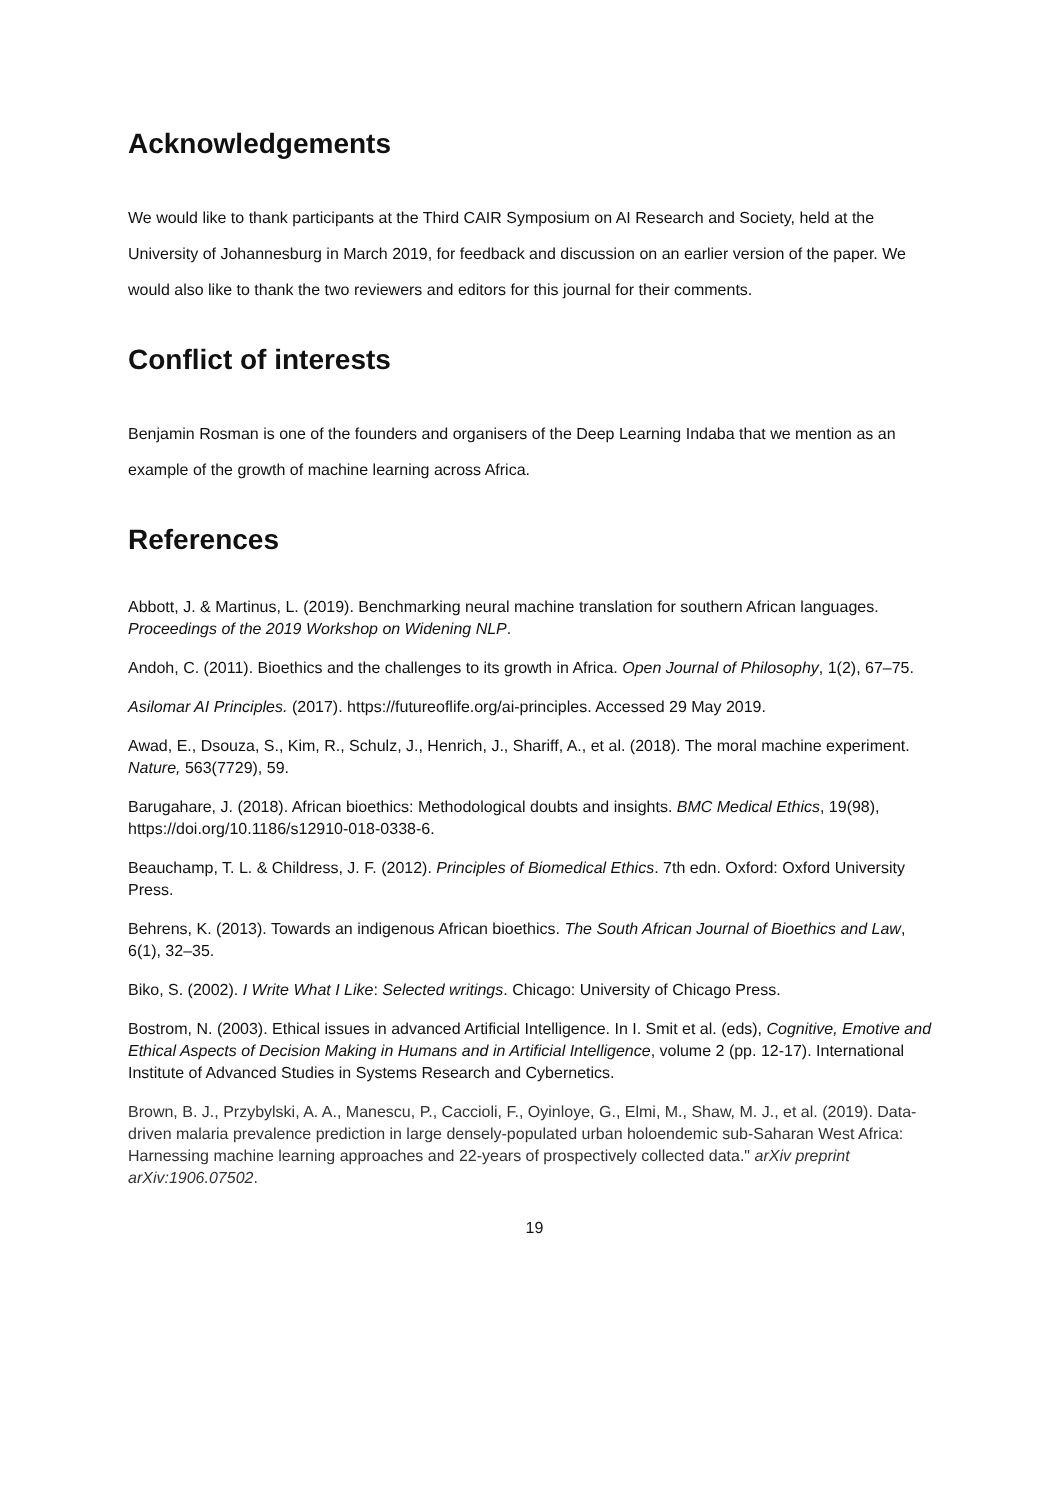Acknowledgements
We would like to thank participants at the Third CAIR Symposium on AI Research and Society, held at the University of Johannesburg in March 2019, for feedback and discussion on an earlier version of the paper. We would also like to thank the two reviewers and editors for this journal for their comments.
Conflict of interests
Benjamin Rosman is one of the founders and organisers of the Deep Learning Indaba that we mention as an example of the growth of machine learning across Africa.
References
Abbott, J. & Martinus, L. (2019). Benchmarking neural machine translation for southern African languages. Proceedings of the 2019 Workshop on Widening NLP.
Andoh, C. (2011). Bioethics and the challenges to its growth in Africa. Open Journal of Philosophy, 1(2), 67–75.
Asilomar AI Principles. (2017). https://futureoflife.org/ai-principles. Accessed 29 May 2019.
Awad, E., Dsouza, S., Kim, R., Schulz, J., Henrich, J., Shariff, A., et al. (2018). The moral machine experiment. Nature, 563(7729), 59.
Barugahare, J. (2018). African bioethics: Methodological doubts and insights. BMC Medical Ethics, 19(98), https://doi.org/10.1186/s12910-018-0338-6.
Beauchamp, T. L. & Childress, J. F. (2012). Principles of Biomedical Ethics. 7th edn. Oxford: Oxford University Press.
Behrens, K. (2013). Towards an indigenous African bioethics. The South African Journal of Bioethics and Law, 6(1), 32–35.
Biko, S. (2002). I Write What I Like: Selected writings. Chicago: University of Chicago Press.
Bostrom, N. (2003). Ethical issues in advanced Artificial Intelligence. In I. Smit et al. (eds), Cognitive, Emotive and Ethical Aspects of Decision Making in Humans and in Artificial Intelligence, volume 2 (pp. 12-17). International Institute of Advanced Studies in Systems Research and Cybernetics.
Brown, B. J., Przybylski, A. A., Manescu, P., Caccioli, F., Oyinloye, G., Elmi, M., Shaw, M. J., et al. (2019). Data-driven malaria prevalence prediction in large densely-populated urban holoendemic sub-Saharan West Africa: Harnessing machine learning approaches and 22-years of prospectively collected data." arXiv preprint arXiv:1906.07502.
19